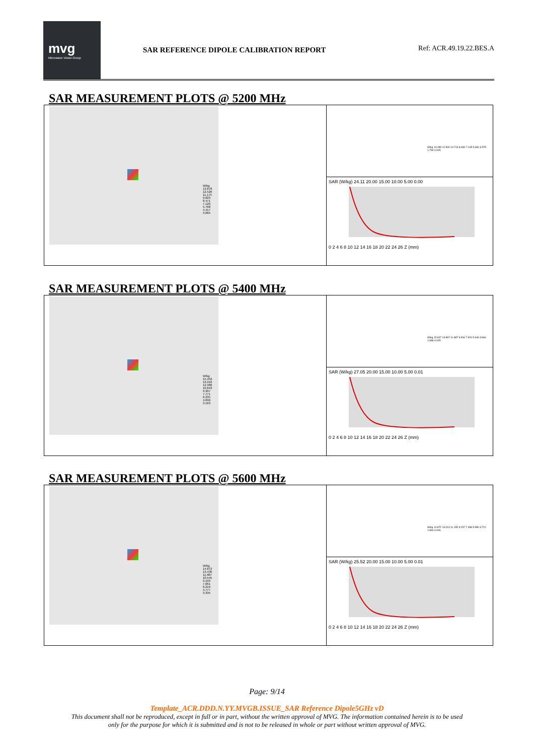mvg
Microwave Vision Group
SAR REFERENCE DIPOLE CALIBRATION REPORT
Ref: ACR.49.19.22.BES.A
SAR MEASUREMENT PLOTS @ 5200 MHz
W/kg
13.878
12.526
11.175
9.823
8.471
7.120
5.768
4.417
3.065
W/kg 14.285 12.500 10.716 8.930 7.145 5.360 3.575 1.790 0.005
SAR (W/kg) 24.11 20.00 15.00 10.00 5.00 0.00
0 2 4 6 8 10 12 14 16 18 20 22 24 26 Z (mm)
SAR MEASUREMENT PLOTS @ 5400 MHz
W/kg
15.452
13.916
12.380
10.843
9.307
7.771
6.235
4.699
3.163
W/kg 15.847 13.867 11.887 9.906 7.926 5.946 3.966 1.986 0.005
SAR (W/kg) 27.05 20.00 15.00 10.00 5.00 0.01
0 2 4 6 8 10 12 14 16 18 20 22 24 26 Z (mm)
SAR MEASUREMENT PLOTS @ 5600 MHz
W/kg
14.872
13.430
11.987
10.545
9.103
7.661
6.219
4.777
3.335
W/kg 14.872 13.013 11.155 9.297 7.438 5.580 3.722 1.864 0.006
SAR (W/kg) 25.52 20.00 15.00 10.00 5.00 0.01
0 2 4 6 8 10 12 14 16 18 20 22 24 26 Z (mm)
Page: 9/14
Template_ACR.DDD.N.YY.MVGB.ISSUE_SAR Reference Dipole5GHz vD
This document shall not be reproduced, except in full or in part, without the written approval of MVG. The information contained herein is to be used
only for the purpose for which it is submitted and is not to be released in whole or part without written approval of MVG.